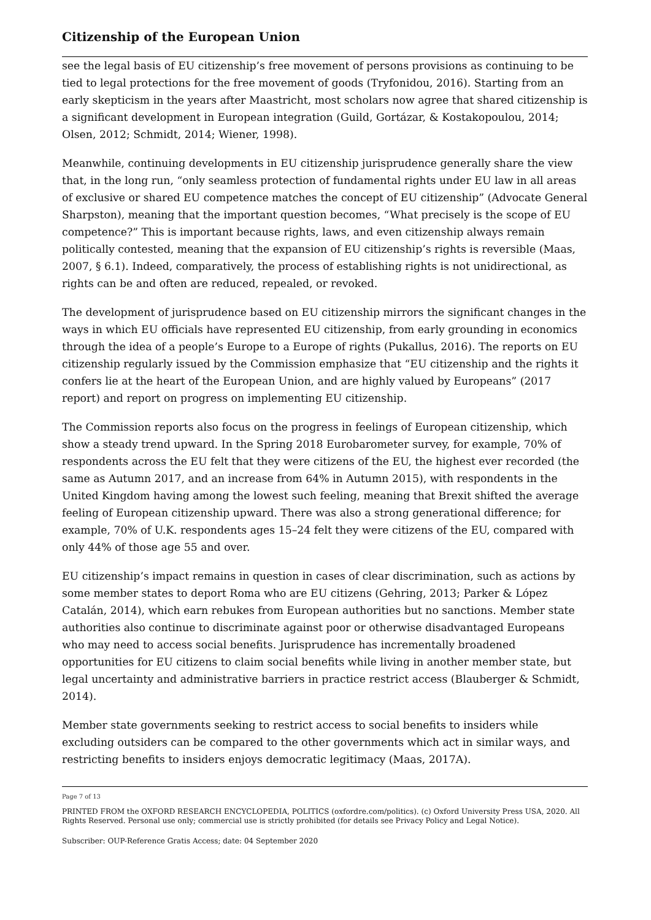Citizenship of the European Union
see the legal basis of EU citizenship’s free movement of persons provisions as continuing to be tied to legal protections for the free movement of goods (Tryfonidou, 2016). Starting from an early skepticism in the years after Maastricht, most scholars now agree that shared citizenship is a significant development in European integration (Guild, Gortázar, & Kostakopoulou, 2014; Olsen, 2012; Schmidt, 2014; Wiener, 1998).
Meanwhile, continuing developments in EU citizenship jurisprudence generally share the view that, in the long run, “only seamless protection of fundamental rights under EU law in all areas of exclusive or shared EU competence matches the concept of EU citizenship” (Advocate General Sharpston), meaning that the important question becomes, “What precisely is the scope of EU competence?” This is important because rights, laws, and even citizenship always remain politically contested, meaning that the expansion of EU citizenship’s rights is reversible (Maas, 2007, § 6.1). Indeed, comparatively, the process of establishing rights is not unidirectional, as rights can be and often are reduced, repealed, or revoked.
The development of jurisprudence based on EU citizenship mirrors the significant changes in the ways in which EU officials have represented EU citizenship, from early grounding in economics through the idea of a people’s Europe to a Europe of rights (Pukallus, 2016). The reports on EU citizenship regularly issued by the Commission emphasize that “EU citizenship and the rights it confers lie at the heart of the European Union, and are highly valued by Europeans” (2017 report) and report on progress on implementing EU citizenship.
The Commission reports also focus on the progress in feelings of European citizenship, which show a steady trend upward. In the Spring 2018 Eurobarometer survey, for example, 70% of respondents across the EU felt that they were citizens of the EU, the highest ever recorded (the same as Autumn 2017, and an increase from 64% in Autumn 2015), with respondents in the United Kingdom having among the lowest such feeling, meaning that Brexit shifted the average feeling of European citizenship upward. There was also a strong generational difference; for example, 70% of U.K. respondents ages 15–24 felt they were citizens of the EU, compared with only 44% of those age 55 and over.
EU citizenship’s impact remains in question in cases of clear discrimination, such as actions by some member states to deport Roma who are EU citizens (Gehring, 2013; Parker & López Catalán, 2014), which earn rebukes from European authorities but no sanctions. Member state authorities also continue to discriminate against poor or otherwise disadvantaged Europeans who may need to access social benefits. Jurisprudence has incrementally broadened opportunities for EU citizens to claim social benefits while living in another member state, but legal uncertainty and administrative barriers in practice restrict access (Blauberger & Schmidt, 2014).
Member state governments seeking to restrict access to social benefits to insiders while excluding outsiders can be compared to the other governments which act in similar ways, and restricting benefits to insiders enjoys democratic legitimacy (Maas, 2017A).
Page 7 of 13
PRINTED FROM the OXFORD RESEARCH ENCYCLOPEDIA, POLITICS (oxfordre.com/politics). (c) Oxford University Press USA, 2020. All Rights Reserved. Personal use only; commercial use is strictly prohibited (for details see Privacy Policy and Legal Notice).
Subscriber: OUP-Reference Gratis Access; date: 04 September 2020